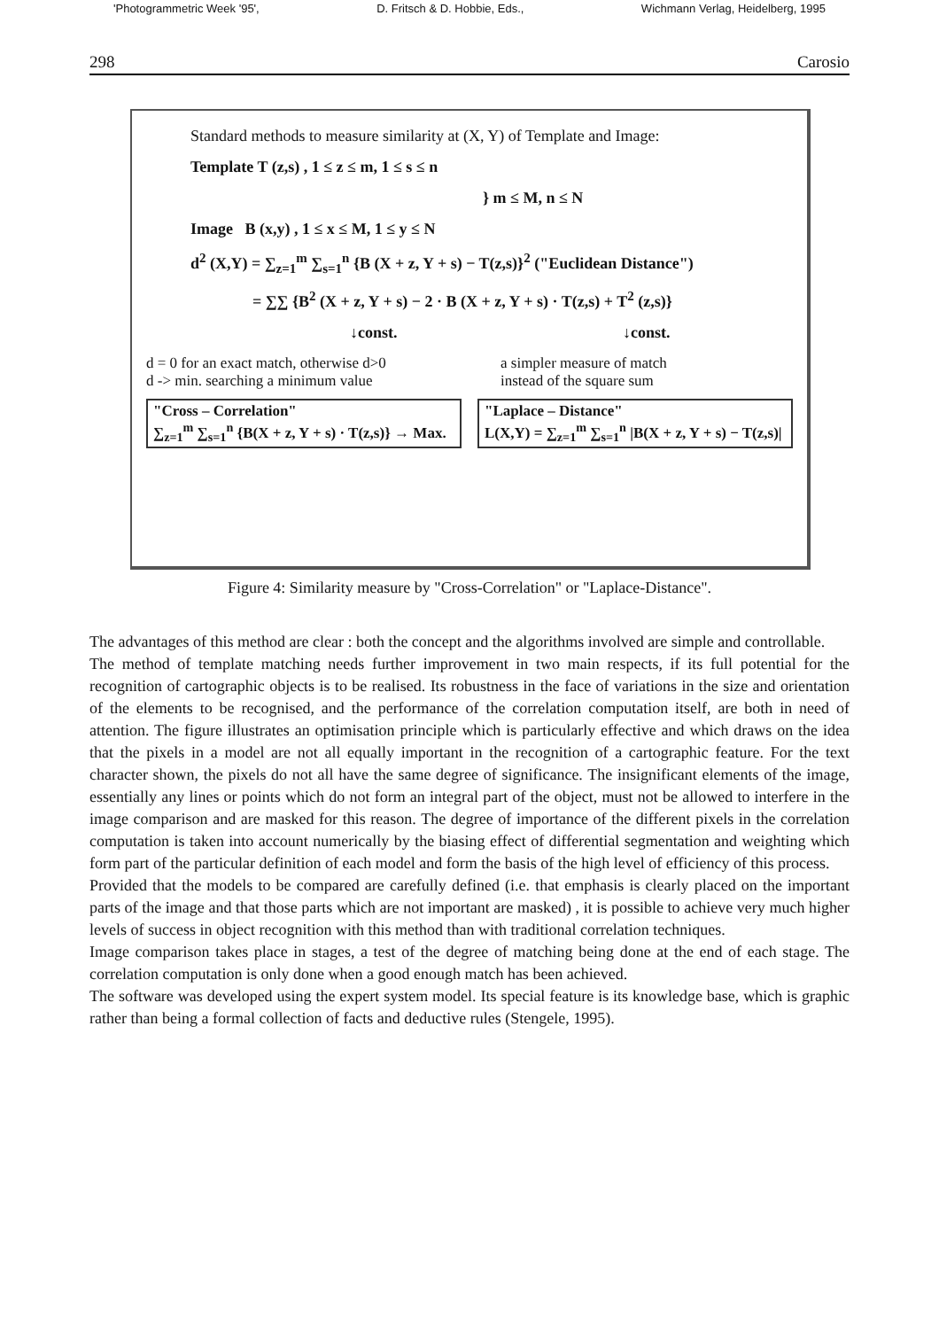'Photogrammetric Week '95', D. Fritsch & D. Hobbie, Eds., Wichmann Verlag, Heidelberg, 1995
298 Carosio
Standard methods to measure similarity at (X, Y) of Template and Image:
Template T (z,s) , 1 ≤ z ≤ m, 1 ≤ s ≤ n
} m ≤ M, n ≤ N
Image B (x,y) , 1 ≤ x ≤ M, 1 ≤ y ≤ N
d<sup>2</sup> (X,Y) = ∑<sub>z=1</sub><sup>m</sup> ∑<sub>s=1</sub><sup>n</sup> {B (X + z, Y + s) − T(z,s)}<sup>2</sup> ("Euclidean Distance")
= ∑∑ {B<sup>2</sup> (X + z, Y + s) − 2 · B (X + z, Y + s) · T(z,s) + T<sup>2</sup> (z,s)}
↓const. ↓const.
d = 0 for an exact match, otherwise d>0
d -> min. searching a minimum value a simpler measure of match
instead of the square sum
"Cross – Correlation"
∑<sub>z=1</sub><sup>m</sup> ∑<sub>s=1</sub><sup>n</sup> {B(X + z, Y + s) · T(z,s)} → Max.
"Laplace – Distance"
L(X,Y) = ∑<sub>z=1</sub><sup>m</sup> ∑<sub>s=1</sub><sup>n</sup> |B(X + z, Y + s) − T(z,s)|
Figure 4: Similarity measure by "Cross-Correlation" or "Laplace-Distance".
The advantages of this method are clear : both the concept and the algorithms involved are simple and controllable.
The method of template matching needs further improvement in two main respects, if its full potential for the recognition of cartographic objects is to be realised. Its robustness in the face of variations in the size and orientation of the elements to be recognised, and the performance of the correlation computation itself, are both in need of attention. The figure illustrates an optimisation principle which is particularly effective and which draws on the idea that the pixels in a model are not all equally important in the recognition of a cartographic feature. For the text character shown, the pixels do not all have the same degree of significance. The insignificant elements of the image, essentially any lines or points which do not form an integral part of the object, must not be allowed to interfere in the image comparison and are masked for this reason. The degree of importance of the different pixels in the correlation computation is taken into account numerically by the biasing effect of differential segmentation and weighting which form part of the particular definition of each model and form the basis of the high level of efficiency of this process.
Provided that the models to be compared are carefully defined (i.e. that emphasis is clearly placed on the important parts of the image and that those parts which are not important are masked) , it is possible to achieve very much higher levels of success in object recognition with this method than with traditional correlation techniques.
Image comparison takes place in stages, a test of the degree of matching being done at the end of each stage. The correlation computation is only done when a good enough match has been achieved.
The software was developed using the expert system model. Its special feature is its knowledge base, which is graphic rather than being a formal collection of facts and deductive rules (Stengele, 1995).